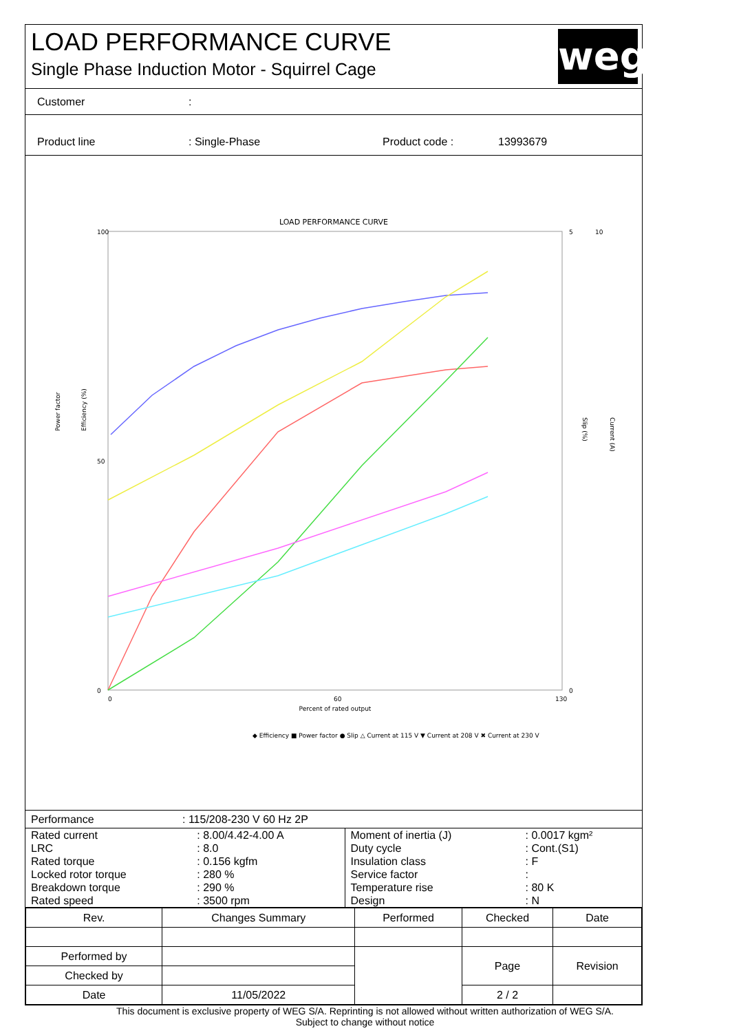LOAD PERFORMANCE CURVE
Single Phase Induction Motor - Squirrel Cage
weg
Customer:
Product line: Single-Phase Product code : 13993679
LOAD PERFORMANCE CURVE
Power factor
Efficiency (%)
Slip (%)
Current (A)
100
50
0
5
10
0
0
60
130
Percent of rated output
◆ Efficiency ■ Power factor ● Slip △ Current at 115 V ▼ Current at 208 V ✖ Current at 230 V
Performance: 115/208-230 V 60 Hz 2P
| Rated current | : 8.00/4.42-4.00 A | Moment of inertia (J) | : 0.0017 kgm² |
| LRC | : 8.0 | Duty cycle | : Cont.(S1) |
| Rated torque | : 0.156 kgfm | Insulation class | : F |
| Locked rotor torque | : 280 % | Service factor | : |
| Breakdown torque | : 290 % | Temperature rise | : 80 K |
| Rated speed | : 3500 rpm | Design | : N |
| Rev. | Changes Summary | | Performed | Checked | Date |
| --- | --- | --- | --- | --- | --- |
| Performed by | | | | Page | Revision |
| Checked by | | | | | |
| Date | 11/05/2022 | | | 2 / 2 | |
This document is exclusive property of WEG S/A. Reprinting is not allowed without written authorization of WEG S/A.
Subject to change without notice